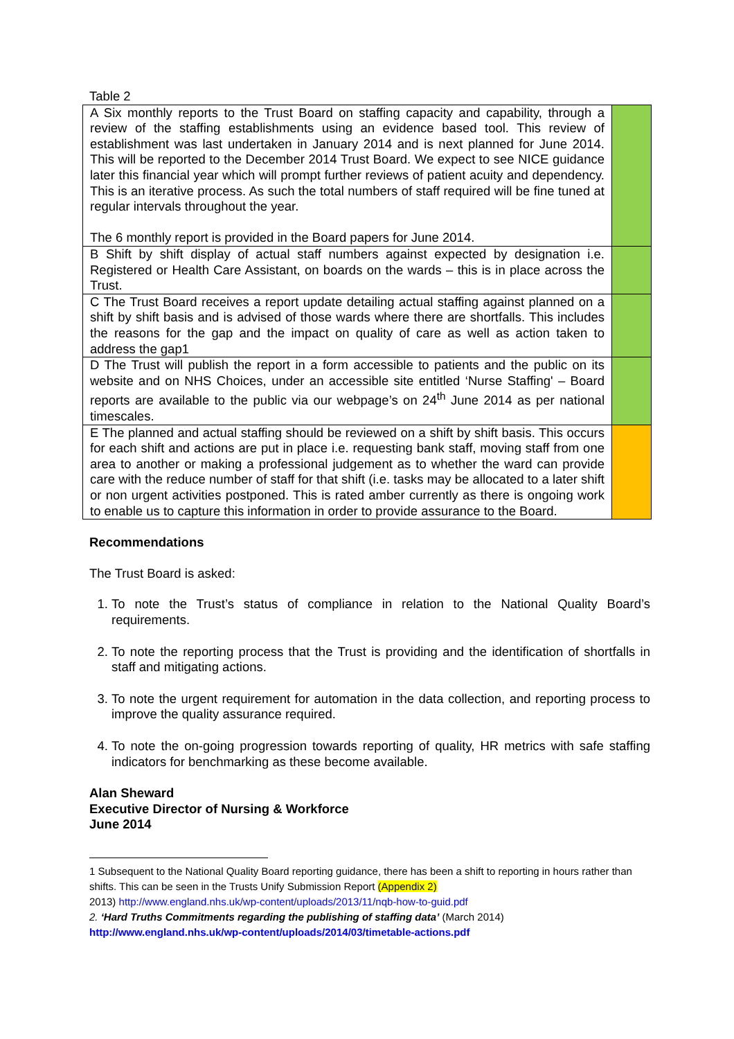Table 2
| A Six monthly reports to the Trust Board on staffing capacity and capability, through a review of the staffing establishments using an evidence based tool. This review of establishment was last undertaken in January 2014 and is next planned for June 2014. This will be reported to the December 2014 Trust Board. We expect to see NICE guidance later this financial year which will prompt further reviews of patient acuity and dependency. This is an iterative process. As such the total numbers of staff required will be fine tuned at regular intervals throughout the year. The 6 monthly report is provided in the Board papers for June 2014. | |
| B Shift by shift display of actual staff numbers against expected by designation i.e. Registered or Health Care Assistant, on boards on the wards – this is in place across the Trust. | |
| C The Trust Board receives a report update detailing actual staffing against planned on a shift by shift basis and is advised of those wards where there are shortfalls. This includes the reasons for the gap and the impact on quality of care as well as action taken to address the gap1 | |
| D The Trust will publish the report in a form accessible to patients and the public on its website and on NHS Choices, under an accessible site entitled ‘Nurse Staffing' – Board reports are available to the public via our webpage’s on 24<sup>th</sup> June 2014 as per national timescales. | |
| E The planned and actual staffing should be reviewed on a shift by shift basis. This occurs for each shift and actions are put in place i.e. requesting bank staff, moving staff from one area to another or making a professional judgement as to whether the ward can provide care with the reduce number of staff for that shift (i.e. tasks may be allocated to a later shift or non urgent activities postponed. This is rated amber currently as there is ongoing work to enable us to capture this information in order to provide assurance to the Board. | |
Recommendations
The Trust Board is asked:
1. To note the Trust’s status of compliance in relation to the National Quality Board’s requirements.
2. To note the reporting process that the Trust is providing and the identification of shortfalls in staff and mitigating actions.
3. To note the urgent requirement for automation in the data collection, and reporting process to improve the quality assurance required.
4. To note the on-going progression towards reporting of quality, HR metrics with safe staffing indicators for benchmarking as these become available.
Alan Sheward
Executive Director of Nursing & Workforce
June 2014
1 Subsequent to the National Quality Board reporting guidance, there has been a shift to reporting in hours rather than shifts. This can be seen in the Trusts Unify Submission Report (Appendix 2)
2013) http://www.england.nhs.uk/wp-content/uploads/2013/11/nqb-how-to-guid.pdf
2. ‘Hard Truths Commitments regarding the publishing of staffing data’ (March 2014)
http://www.england.nhs.uk/wp-content/uploads/2014/03/timetable-actions.pdf